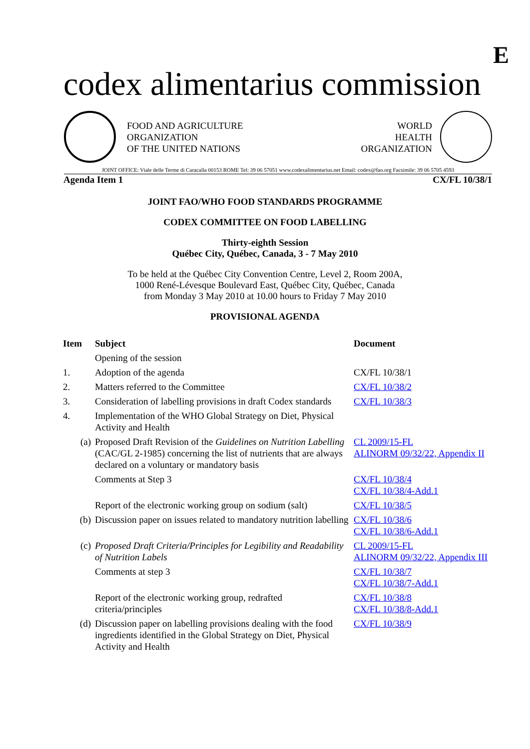E
codex alimentarius commission
FOOD AND AGRICULTURE
ORGANIZATION
OF THE UNITED NATIONS
WORLD
HEALTH
ORGANIZATION
JOINT OFFICE: Viale delle Terme di Caracalla 00153 ROME Tel: 39 06 57051 www.codexalimentarius.net Email: codex@fao.org Facsimile: 39 06 5705 4593
Agenda Item 1 CX/FL 10/38/1
JOINT FAO/WHO FOOD STANDARDS PROGRAMME
CODEX COMMITTEE ON FOOD LABELLING
Thirty-eighth Session
Québec City, Québec, Canada, 3 - 7 May 2010
To be held at the Québec City Convention Centre, Level 2, Room 200A,
1000 René-Lévesque Boulevard East, Québec City, Québec, Canada
from Monday 3 May 2010 at 10.00 hours to Friday 7 May 2010
PROVISIONAL AGENDA
| Item | Subject | Document |
| --- | --- | --- |
| | Opening of the session | |
| 1. | Adoption of the agenda | CX/FL 10/38/1 |
| 2. | Matters referred to the Committee | CX/FL 10/38/2 |
| 3. | Consideration of labelling provisions in draft Codex standards | CX/FL 10/38/3 |
| 4. | Implementation of the WHO Global Strategy on Diet, Physical Activity and Health | |
| (a) | Proposed Draft Revision of the Guidelines on Nutrition Labelling (CAC/GL 2-1985) concerning the list of nutrients that are always declared on a voluntary or mandatory basis | CL 2009/15-FL ALINORM 09/32/22, Appendix II |
| | Comments at Step 3 | CX/FL 10/38/4 CX/FL 10/38/4-Add.1 |
| | Report of the electronic working group on sodium (salt) | CX/FL 10/38/5 |
| (b) | Discussion paper on issues related to mandatory nutrition labelling | CX/FL 10/38/6 CX/FL 10/38/6-Add.1 |
| (c) | Proposed Draft Criteria/Principles for Legibility and Readability of Nutrition Labels | CL 2009/15-FL ALINORM 09/32/22, Appendix III |
| | Comments at step 3 | CX/FL 10/38/7 CX/FL 10/38/7-Add.1 |
| | Report of the electronic working group, redrafted criteria/principles | CX/FL 10/38/8 CX/FL 10/38/8-Add.1 |
| (d) | Discussion paper on labelling provisions dealing with the food ingredients identified in the Global Strategy on Diet, Physical Activity and Health | CX/FL 10/38/9 |